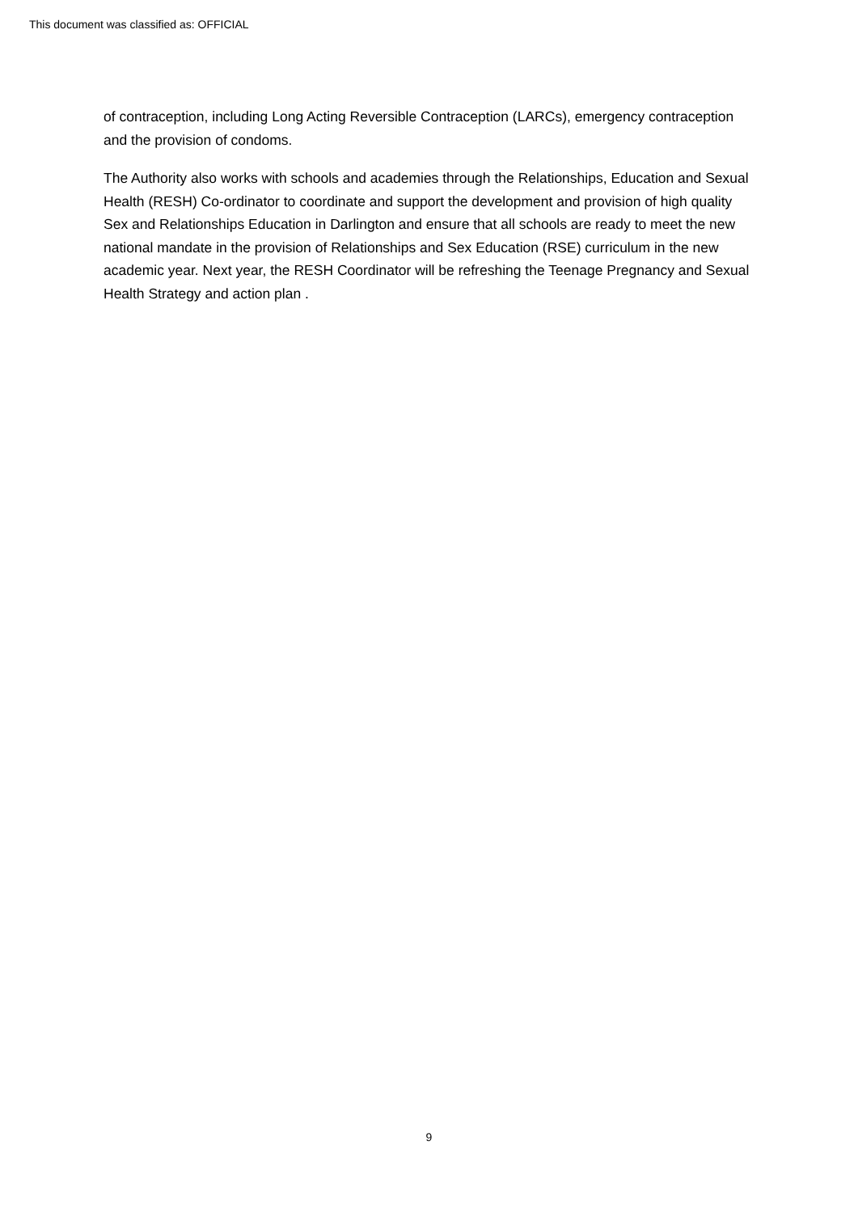This document was classified as: OFFICIAL
of contraception, including Long Acting Reversible Contraception (LARCs), emergency contraception and the provision of condoms.
The Authority also works with schools and academies through the Relationships, Education and Sexual Health (RESH) Co-ordinator to coordinate and support the development and provision of high quality Sex and Relationships Education in Darlington and ensure that all schools are ready to meet the new national mandate in the provision of Relationships and Sex Education (RSE) curriculum in the new academic year. Next year, the RESH Coordinator will be refreshing the Teenage Pregnancy and Sexual Health Strategy and action plan .
9